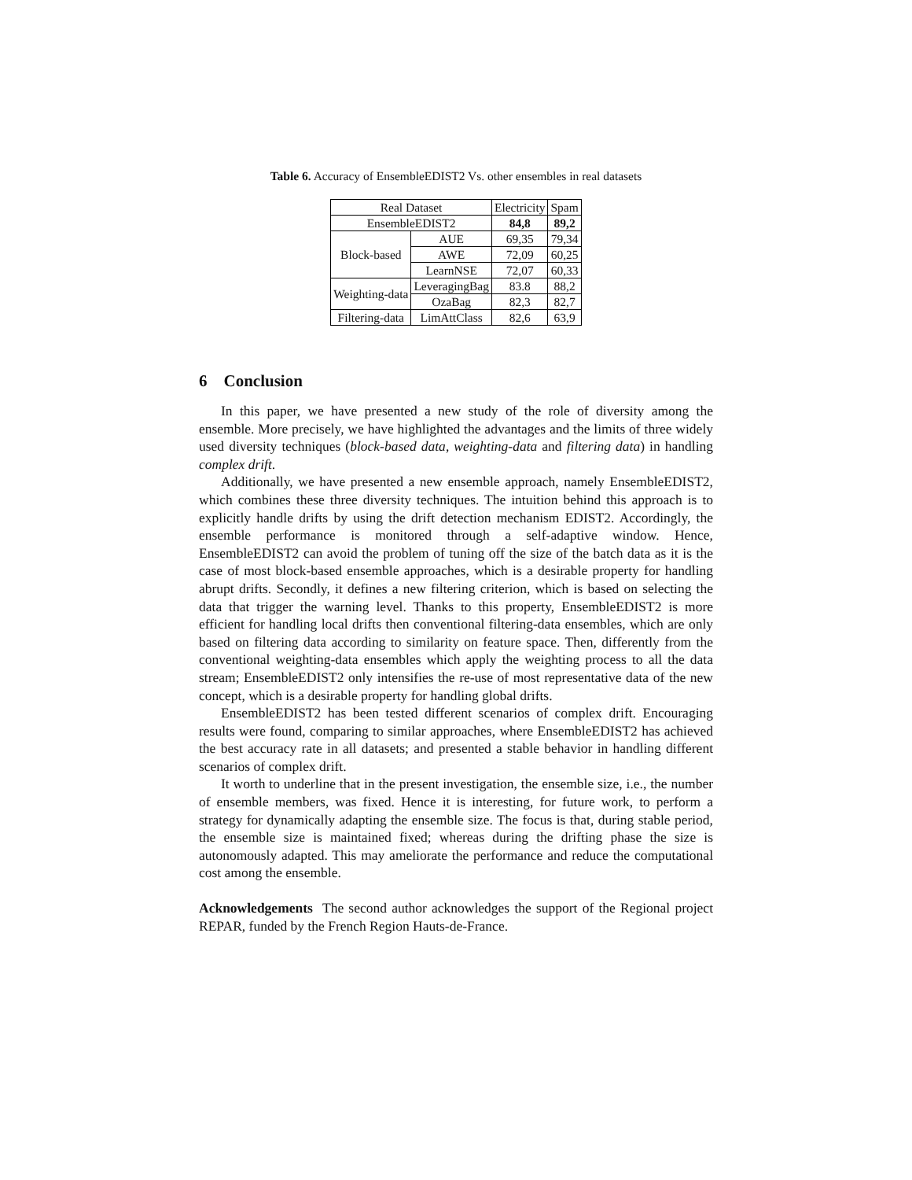Table 6. Accuracy of EnsembleEDIST2 Vs. other ensembles in real datasets
| Real Dataset | | Electricity | Spam |
| --- | --- | --- | --- |
| EnsembleEDIST2 | | 84,8 | 89,2 |
| Block-based | AUE | 69,35 | 79,34 |
| | AWE | 72,09 | 60,25 |
| | LearnNSE | 72,07 | 60,33 |
| Weighting-data | LeveragingBag | 83.8 | 88,2 |
| | OzaBag | 82,3 | 82,7 |
| Filtering-data | LimAttClass | 82,6 | 63,9 |
6 Conclusion
In this paper, we have presented a new study of the role of diversity among the ensemble. More precisely, we have highlighted the advantages and the limits of three widely used diversity techniques (block-based data, weighting-data and filtering data) in handling complex drift.
Additionally, we have presented a new ensemble approach, namely EnsembleEDIST2, which combines these three diversity techniques. The intuition behind this approach is to explicitly handle drifts by using the drift detection mechanism EDIST2. Accordingly, the ensemble performance is monitored through a self-adaptive window. Hence, EnsembleEDIST2 can avoid the problem of tuning off the size of the batch data as it is the case of most block-based ensemble approaches, which is a desirable property for handling abrupt drifts. Secondly, it defines a new filtering criterion, which is based on selecting the data that trigger the warning level. Thanks to this property, EnsembleEDIST2 is more efficient for handling local drifts then conventional filtering-data ensembles, which are only based on filtering data according to similarity on feature space. Then, differently from the conventional weighting-data ensembles which apply the weighting process to all the data stream; EnsembleEDIST2 only intensifies the re-use of most representative data of the new concept, which is a desirable property for handling global drifts.
EnsembleEDIST2 has been tested different scenarios of complex drift. Encouraging results were found, comparing to similar approaches, where EnsembleEDIST2 has achieved the best accuracy rate in all datasets; and presented a stable behavior in handling different scenarios of complex drift.
It worth to underline that in the present investigation, the ensemble size, i.e., the number of ensemble members, was fixed. Hence it is interesting, for future work, to perform a strategy for dynamically adapting the ensemble size. The focus is that, during stable period, the ensemble size is maintained fixed; whereas during the drifting phase the size is autonomously adapted. This may ameliorate the performance and reduce the computational cost among the ensemble.
Acknowledgements The second author acknowledges the support of the Regional project REPAR, funded by the French Region Hauts-de-France.